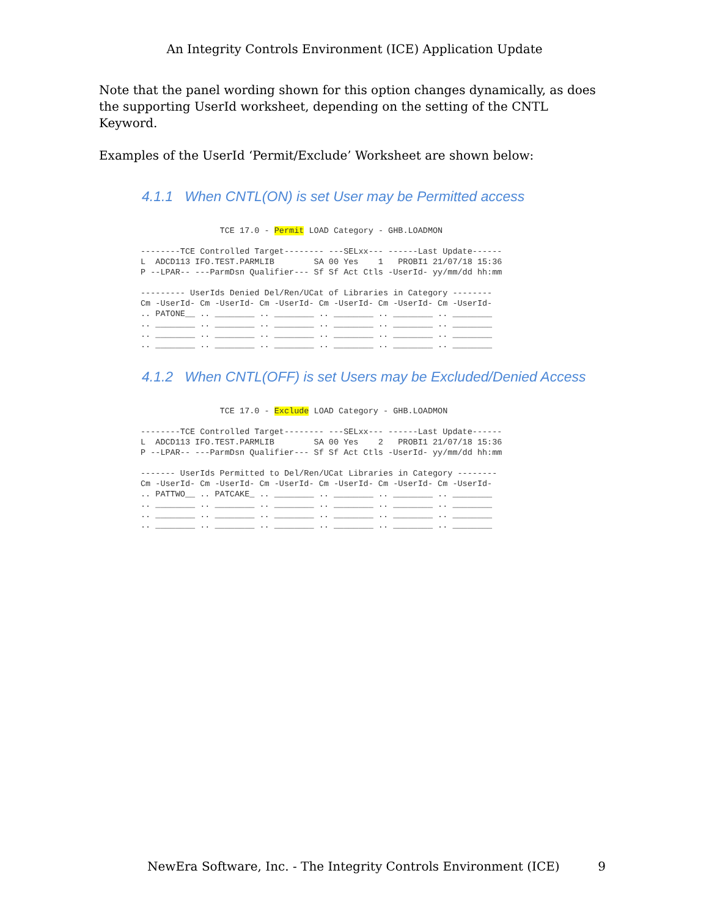An Integrity Controls Environment (ICE) Application Update
Note that the panel wording shown for this option changes dynamically, as does the supporting UserId worksheet, depending on the setting of the CNTL Keyword.
Examples of the UserId ‘Permit/Exclude’ Worksheet are shown below:
4.1.1 When CNTL(ON) is set User may be Permitted access
                TCE 17.0 - Permit LOAD Category - GHB.LOADMON

--------TCE Controlled Target-------- ---SELxx--- ------Last Update------
L  ADCD113 IFO.TEST.PARMLIB        SA 00 Yes    1   PROBI1 21/07/18 15:36
P --LPAR-- ---ParmDsn Qualifier--- Sf Sf Act Ctls -UserId- yy/mm/dd hh:mm

--------- UserIds Denied Del/Ren/UCat of Libraries in Category --------
Cm -UserId- Cm -UserId- Cm -UserId- Cm -UserId- Cm -UserId- Cm -UserId-
.. PATONE__ .. ________ .. ________ .. ________ .. ________ .. ________
.. ________ .. ________ .. ________ .. ________ .. ________ .. ________
.. ________ .. ________ .. ________ .. ________ .. ________ .. ________
.. ________ .. ________ .. ________ .. ________ .. ________ .. ________
4.1.2 When CNTL(OFF) is set Users may be Excluded/Denied Access
                TCE 17.0 - Exclude LOAD Category - GHB.LOADMON

--------TCE Controlled Target-------- ---SELxx--- ------Last Update------
L  ADCD113 IFO.TEST.PARMLIB        SA 00 Yes    2   PROBI1 21/07/18 15:36
P --LPAR-- ---ParmDsn Qualifier--- Sf Sf Act Ctls -UserId- yy/mm/dd hh:mm

------- UserIds Permitted to Del/Ren/UCat Libraries in Category --------
Cm -UserId- Cm -UserId- Cm -UserId- Cm -UserId- Cm -UserId- Cm -UserId-
.. PATTWO__ .. PATCAKE_ .. ________ .. ________ .. ________ .. ________
.. ________ .. ________ .. ________ .. ________ .. ________ .. ________
.. ________ .. ________ .. ________ .. ________ .. ________ .. ________
.. ________ .. ________ .. ________ .. ________ .. ________ .. ________
NewEra Software, Inc. - The Integrity Controls Environment (ICE) 9